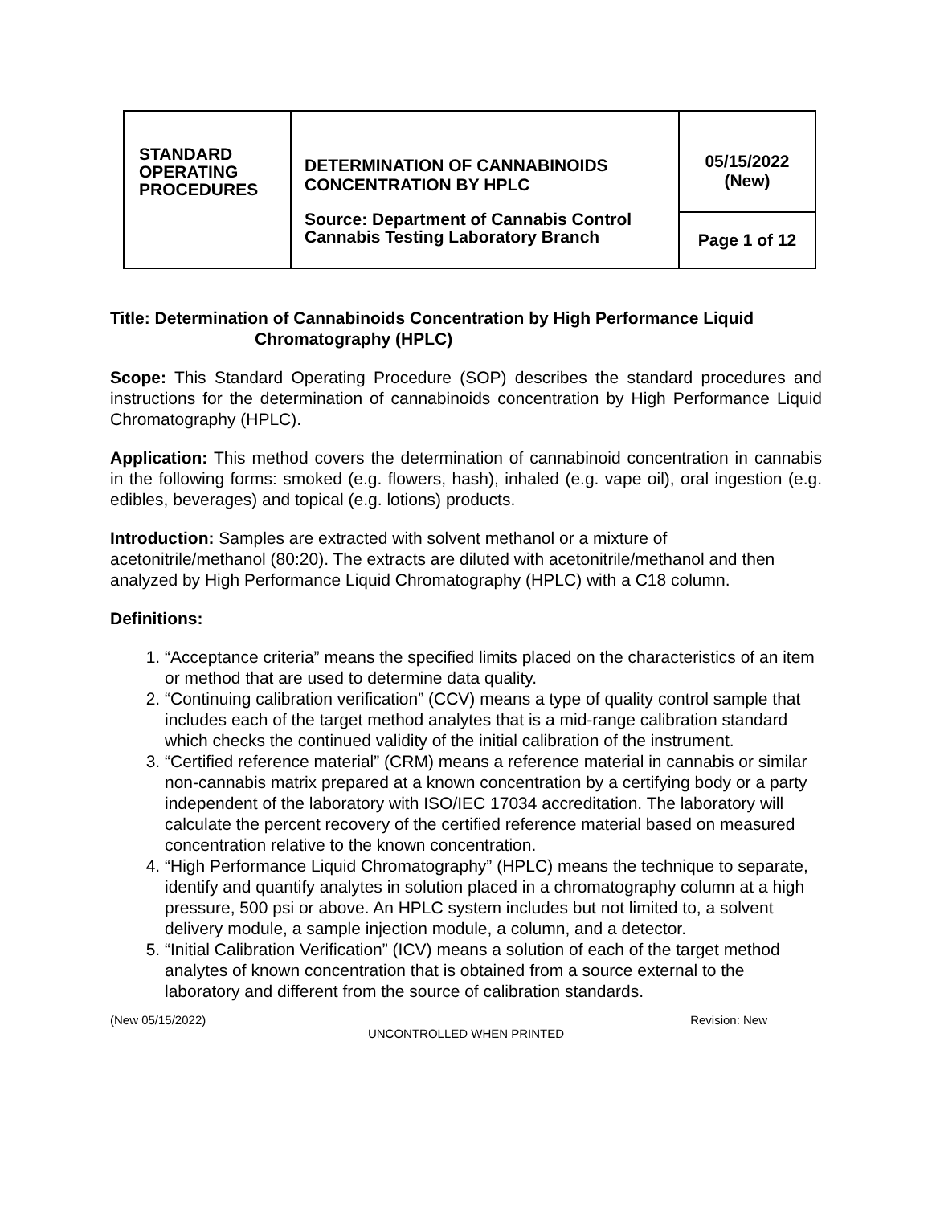| STANDARD OPERATING PROCEDURES | DETERMINATION OF CANNABINOIDS CONCENTRATION BY HPLC Source: Department of Cannabis Control Cannabis Testing Laboratory Branch | 05/15/2022 (New) |
| | | Page 1 of 12 |
Title: Determination of Cannabinoids Concentration by High Performance Liquid
Chromatography (HPLC)
Scope: This Standard Operating Procedure (SOP) describes the standard procedures and instructions for the determination of cannabinoids concentration by High Performance Liquid Chromatography (HPLC).
Application: This method covers the determination of cannabinoid concentration in cannabis in the following forms: smoked (e.g. flowers, hash), inhaled (e.g. vape oil), oral ingestion (e.g. edibles, beverages) and topical (e.g. lotions) products.
Introduction: Samples are extracted with solvent methanol or a mixture of acetonitrile/methanol (80:20). The extracts are diluted with acetonitrile/methanol and then analyzed by High Performance Liquid Chromatography (HPLC) with a C18 column.
Definitions:
1. “Acceptance criteria” means the specified limits placed on the characteristics of an item or method that are used to determine data quality.
2. “Continuing calibration verification” (CCV) means a type of quality control sample that includes each of the target method analytes that is a mid-range calibration standard which checks the continued validity of the initial calibration of the instrument.
3. “Certified reference material” (CRM) means a reference material in cannabis or similar non-cannabis matrix prepared at a known concentration by a certifying body or a party independent of the laboratory with ISO/IEC 17034 accreditation. The laboratory will calculate the percent recovery of the certified reference material based on measured concentration relative to the known concentration.
4. “High Performance Liquid Chromatography” (HPLC) means the technique to separate, identify and quantify analytes in solution placed in a chromatography column at a high pressure, 500 psi or above. An HPLC system includes but not limited to, a solvent delivery module, a sample injection module, a column, and a detector.
5. “Initial Calibration Verification” (ICV) means a solution of each of the target method analytes of known concentration that is obtained from a source external to the laboratory and different from the source of calibration standards.
(New 05/15/2022) Revision: New
UNCONTROLLED WHEN PRINTED